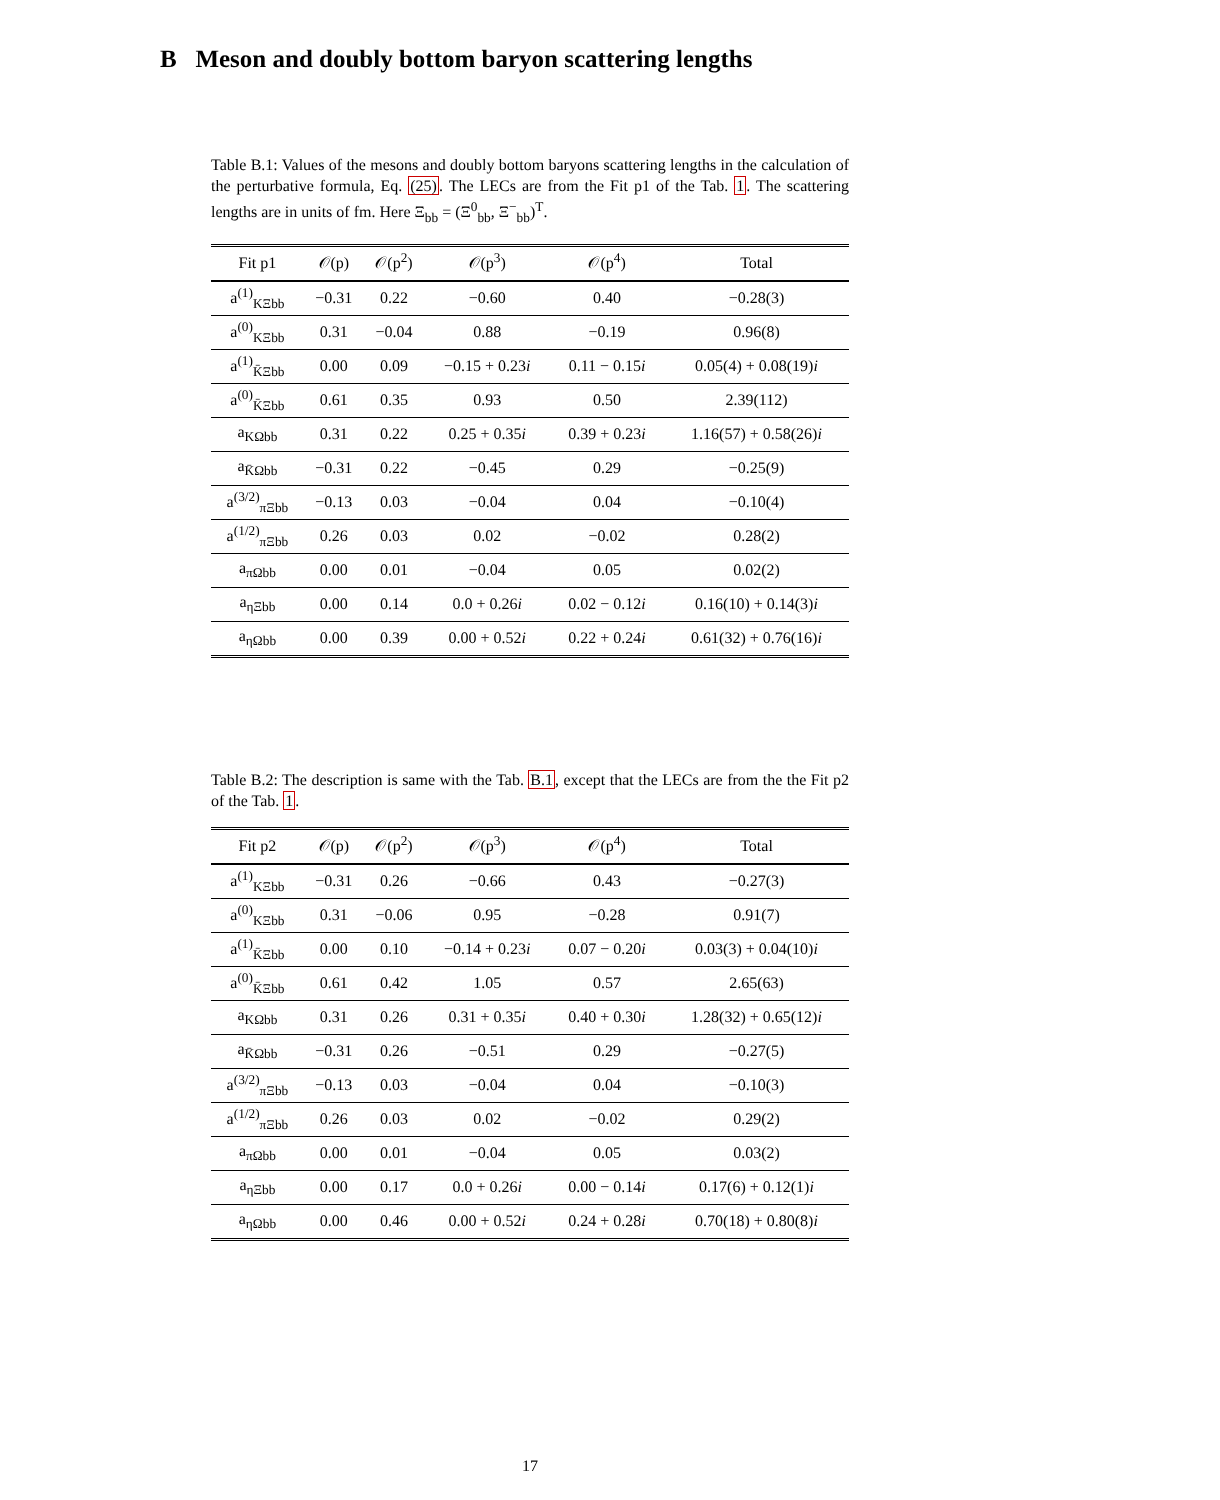B Meson and doubly bottom baryon scattering lengths
Table B.1: Values of the mesons and doubly bottom baryons scattering lengths in the calculation of the perturbative formula, Eq. (25). The LECs are from the Fit p1 of the Tab. 1. The scattering lengths are in units of fm. Here Ξ<sub>bb</sub> = (Ξ<sup>0</sup><sub>bb</sub>, Ξ<sup>−</sup><sub>bb</sub>)<sup>T</sup>.
| Fit p1 | 𝒪(p) | 𝒪(p<sup>2</sup>) | 𝒪(p<sup>3</sup>) | 𝒪(p<sup>4</sup>) | Total |
| --- | --- | --- | --- | --- | --- |
| a<sup>(1)</sup><sub>KΞbb</sub> | −0.31 | 0.22 | −0.60 | 0.40 | −0.28(3) |
| a<sup>(0)</sup><sub>KΞbb</sub> | 0.31 | −0.04 | 0.88 | −0.19 | 0.96(8) |
| a<sup>(1)</sup><sub>K̄Ξbb</sub> | 0.00 | 0.09 | −0.15 + 0.23 i | 0.11 − 0.15 i | 0.05(4) + 0.08(19) i |
| a<sup>(0)</sup><sub>K̄Ξbb</sub> | 0.61 | 0.35 | 0.93 | 0.50 | 2.39(112) |
| a<sub>KΩbb</sub> | 0.31 | 0.22 | 0.25 + 0.35 i | 0.39 + 0.23 i | 1.16(57) + 0.58(26) i |
| a<sub>K̄Ωbb</sub> | −0.31 | 0.22 | −0.45 | 0.29 | −0.25(9) |
| a<sup>(3/2)</sup><sub>πΞbb</sub> | −0.13 | 0.03 | −0.04 | 0.04 | −0.10(4) |
| a<sup>(1/2)</sup><sub>πΞbb</sub> | 0.26 | 0.03 | 0.02 | −0.02 | 0.28(2) |
| a<sub>πΩbb</sub> | 0.00 | 0.01 | −0.04 | 0.05 | 0.02(2) |
| a<sub>ηΞbb</sub> | 0.00 | 0.14 | 0.0 + 0.26 i | 0.02 − 0.12 i | 0.16(10) + 0.14(3) i |
| a<sub>ηΩbb</sub> | 0.00 | 0.39 | 0.00 + 0.52 i | 0.22 + 0.24 i | 0.61(32) + 0.76(16) i |
Table B.2: The description is same with the Tab. B.1, except that the LECs are from the the Fit p2 of the Tab. 1.
| Fit p2 | 𝒪(p) | 𝒪(p<sup>2</sup>) | 𝒪(p<sup>3</sup>) | 𝒪(p<sup>4</sup>) | Total |
| --- | --- | --- | --- | --- | --- |
| a<sup>(1)</sup><sub>KΞbb</sub> | −0.31 | 0.26 | −0.66 | 0.43 | −0.27(3) |
| a<sup>(0)</sup><sub>KΞbb</sub> | 0.31 | −0.06 | 0.95 | −0.28 | 0.91(7) |
| a<sup>(1)</sup><sub>K̄Ξbb</sub> | 0.00 | 0.10 | −0.14 + 0.23 i | 0.07 − 0.20 i | 0.03(3) + 0.04(10) i |
| a<sup>(0)</sup><sub>K̄Ξbb</sub> | 0.61 | 0.42 | 1.05 | 0.57 | 2.65(63) |
| a<sub>KΩbb</sub> | 0.31 | 0.26 | 0.31 + 0.35 i | 0.40 + 0.30 i | 1.28(32) + 0.65(12) i |
| a<sub>K̄Ωbb</sub> | −0.31 | 0.26 | −0.51 | 0.29 | −0.27(5) |
| a<sup>(3/2)</sup><sub>πΞbb</sub> | −0.13 | 0.03 | −0.04 | 0.04 | −0.10(3) |
| a<sup>(1/2)</sup><sub>πΞbb</sub> | 0.26 | 0.03 | 0.02 | −0.02 | 0.29(2) |
| a<sub>πΩbb</sub> | 0.00 | 0.01 | −0.04 | 0.05 | 0.03(2) |
| a<sub>ηΞbb</sub> | 0.00 | 0.17 | 0.0 + 0.26 i | 0.00 − 0.14 i | 0.17(6) + 0.12(1) i |
| a<sub>ηΩbb</sub> | 0.00 | 0.46 | 0.00 + 0.52 i | 0.24 + 0.28 i | 0.70(18) + 0.80(8) i |
17